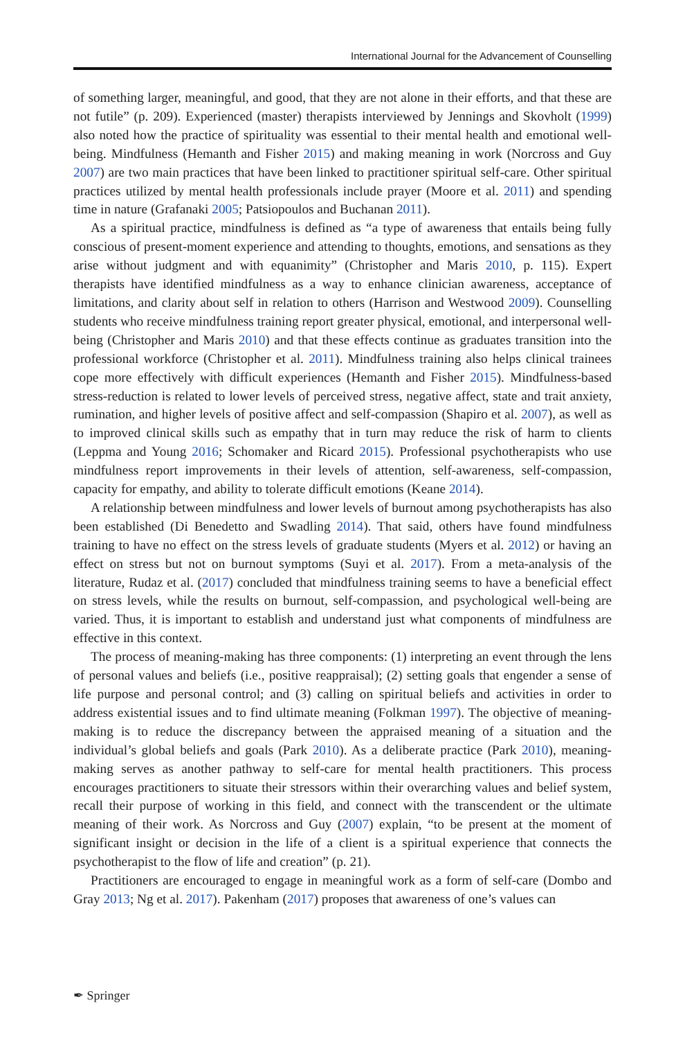International Journal for the Advancement of Counselling
of something larger, meaningful, and good, that they are not alone in their efforts, and that these are not futile” (p. 209). Experienced (master) therapists interviewed by Jennings and Skovholt (1999) also noted how the practice of spirituality was essential to their mental health and emotional well-being. Mindfulness (Hemanth and Fisher 2015) and making meaning in work (Norcross and Guy 2007) are two main practices that have been linked to practitioner spiritual self-care. Other spiritual practices utilized by mental health professionals include prayer (Moore et al. 2011) and spending time in nature (Grafanaki 2005; Patsiopoulos and Buchanan 2011).
As a spiritual practice, mindfulness is defined as “a type of awareness that entails being fully conscious of present-moment experience and attending to thoughts, emotions, and sensations as they arise without judgment and with equanimity” (Christopher and Maris 2010, p. 115). Expert therapists have identified mindfulness as a way to enhance clinician awareness, acceptance of limitations, and clarity about self in relation to others (Harrison and Westwood 2009). Counselling students who receive mindfulness training report greater physical, emotional, and interpersonal well-being (Christopher and Maris 2010) and that these effects continue as graduates transition into the professional workforce (Christopher et al. 2011). Mindfulness training also helps clinical trainees cope more effectively with difficult experiences (Hemanth and Fisher 2015). Mindfulness-based stress-reduction is related to lower levels of perceived stress, negative affect, state and trait anxiety, rumination, and higher levels of positive affect and self-compassion (Shapiro et al. 2007), as well as to improved clinical skills such as empathy that in turn may reduce the risk of harm to clients (Leppma and Young 2016; Schomaker and Ricard 2015). Professional psychotherapists who use mindfulness report improvements in their levels of attention, self-awareness, self-compassion, capacity for empathy, and ability to tolerate difficult emotions (Keane 2014).
A relationship between mindfulness and lower levels of burnout among psychotherapists has also been established (Di Benedetto and Swadling 2014). That said, others have found mindfulness training to have no effect on the stress levels of graduate students (Myers et al. 2012) or having an effect on stress but not on burnout symptoms (Suyi et al. 2017). From a meta-analysis of the literature, Rudaz et al. (2017) concluded that mindfulness training seems to have a beneficial effect on stress levels, while the results on burnout, self-compassion, and psychological well-being are varied. Thus, it is important to establish and understand just what components of mindfulness are effective in this context.
The process of meaning-making has three components: (1) interpreting an event through the lens of personal values and beliefs (i.e., positive reappraisal); (2) setting goals that engender a sense of life purpose and personal control; and (3) calling on spiritual beliefs and activities in order to address existential issues and to find ultimate meaning (Folkman 1997). The objective of meaning-making is to reduce the discrepancy between the appraised meaning of a situation and the individual’s global beliefs and goals (Park 2010). As a deliberate practice (Park 2010), meaning-making serves as another pathway to self-care for mental health practitioners. This process encourages practitioners to situate their stressors within their overarching values and belief system, recall their purpose of working in this field, and connect with the transcendent or the ultimate meaning of their work. As Norcross and Guy (2007) explain, “to be present at the moment of significant insight or decision in the life of a client is a spiritual experience that connects the psychotherapist to the flow of life and creation” (p. 21).
Practitioners are encouraged to engage in meaningful work as a form of self-care (Dombo and Gray 2013; Ng et al. 2017). Pakenham (2017) proposes that awareness of one’s values can
✒ Springer